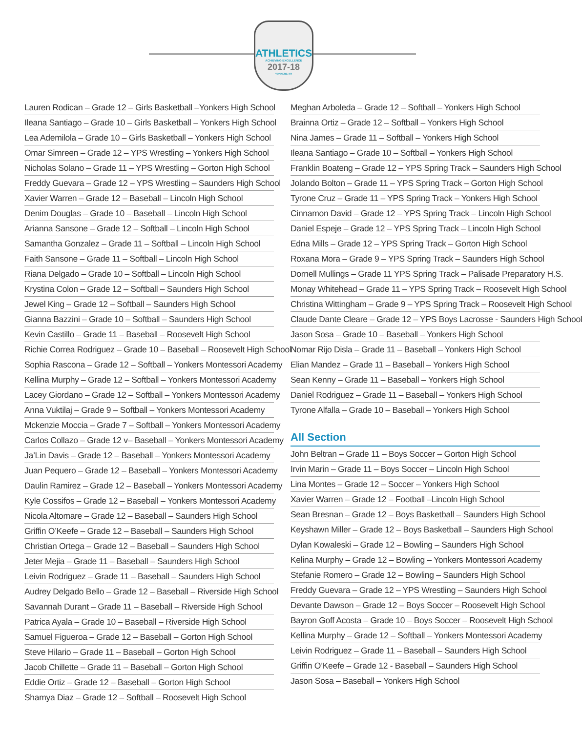ATHLETICS
ACHIEVING EXCELLENCE
2017-18
YONKERS, NY
Lauren Rodican – Grade 12 – Girls Basketball –Yonkers High School
Ileana Santiago – Grade 10 – Girls Basketball – Yonkers High School
Lea Ademilola – Grade 10 – Girls Basketball – Yonkers High School
Omar Simreen – Grade 12 – YPS Wrestling – Yonkers High School
Nicholas Solano – Grade 11 – YPS Wrestling – Gorton High School
Freddy Guevara – Grade 12 – YPS Wrestling – Saunders High School
Xavier Warren – Grade 12 – Baseball – Lincoln High School
Denim Douglas – Grade 10 – Baseball – Lincoln High School
Arianna Sansone – Grade 12 – Softball – Lincoln High School
Samantha Gonzalez – Grade 11 – Softball – Lincoln High School
Faith Sansone – Grade 11 – Softball – Lincoln High School
Riana Delgado – Grade 10 – Softball – Lincoln High School
Krystina Colon – Grade 12 – Softball – Saunders High School
Jewel King – Grade 12 – Softball – Saunders High School
Gianna Bazzini – Grade 10 – Softball – Saunders High School
Kevin Castillo – Grade 11 – Baseball – Roosevelt High School
Richie Correa Rodriguez – Grade 10 – Baseball – Roosevelt High School
Sophia Rascona – Grade 12 – Softball – Yonkers Montessori Academy
Kellina Murphy – Grade 12 – Softball – Yonkers Montessori Academy
Lacey Giordano – Grade 12 – Softball – Yonkers Montessori Academy
Anna Vuktilaj – Grade 9 – Softball – Yonkers Montessori Academy
Mckenzie Moccia – Grade 7 – Softball – Yonkers Montessori Academy
Carlos Collazo – Grade 12 v– Baseball – Yonkers Montessori Academy
Ja’Lin Davis – Grade 12 – Baseball – Yonkers Montessori Academy
Juan Pequero – Grade 12 – Baseball – Yonkers Montessori Academy
Daulin Ramirez – Grade 12 – Baseball – Yonkers Montessori Academy
Kyle Cossifos – Grade 12 – Baseball – Yonkers Montessori Academy
Nicola Altomare – Grade 12 – Baseball – Saunders High School
Griffin O’Keefe – Grade 12 – Baseball – Saunders High School
Christian Ortega – Grade 12 – Baseball – Saunders High School
Jeter Mejia – Grade 11 – Baseball – Saunders High School
Leivin Rodriguez – Grade 11 – Baseball – Saunders High School
Audrey Delgado Bello – Grade 12 – Baseball – Riverside High School
Savannah Durant – Grade 11 – Baseball – Riverside High School
Patrica Ayala – Grade 10 – Baseball – Riverside High School
Samuel Figueroa – Grade 12 – Baseball – Gorton High School
Steve Hilario – Grade 11 – Baseball – Gorton High School
Jacob Chillette – Grade 11 – Baseball – Gorton High School
Eddie Ortiz – Grade 12 – Baseball – Gorton High School
Shamya Diaz – Grade 12 – Softball – Roosevelt High School
Meghan Arboleda – Grade 12 – Softball – Yonkers High School
Brainna Ortiz – Grade 12 – Softball – Yonkers High School
Nina James – Grade 11 – Softball – Yonkers High School
Ileana Santiago – Grade 10 – Softball – Yonkers High School
Franklin Boateng – Grade 12 – YPS Spring Track – Saunders High School
Jolando Bolton – Grade 11 – YPS Spring Track – Gorton High School
Tyrone Cruz – Grade 11 – YPS Spring Track – Yonkers High School
Cinnamon David – Grade 12 – YPS Spring Track – Lincoln High School
Daniel Espeje – Grade 12 – YPS Spring Track – Lincoln High School
Edna Mills – Grade 12 – YPS Spring Track – Gorton High School
Roxana Mora – Grade 9 – YPS Spring Track – Saunders High School
Dornell Mullings – Grade 11 YPS Spring Track – Palisade Preparatory H.S.
Monay Whitehead – Grade 11 – YPS Spring Track – Roosevelt High School
Christina Wittingham – Grade 9 – YPS Spring Track – Roosevelt High School
Claude Dante Cleare – Grade 12 – YPS Boys Lacrosse - Saunders High School
Jason Sosa – Grade 10 – Baseball – Yonkers High School
Nomar Rijo Disla – Grade 11 – Baseball – Yonkers High School
Elian Mandez – Grade 11 – Baseball – Yonkers High School
Sean Kenny – Grade 11 – Baseball – Yonkers High School
Daniel Rodriguez – Grade 11 – Baseball – Yonkers High School
Tyrone Alfalla – Grade 10 – Baseball – Yonkers High School
All Section
John Beltran – Grade 11 – Boys Soccer – Gorton High School
Irvin Marin – Grade 11 – Boys Soccer – Lincoln High School
Lina Montes – Grade 12 – Soccer – Yonkers High School
Xavier Warren – Grade 12 – Football –Lincoln High School
Sean Bresnan – Grade 12 – Boys Basketball – Saunders High School
Keyshawn Miller – Grade 12 – Boys Basketball – Saunders High School
Dylan Kowaleski – Grade 12 – Bowling – Saunders High School
Kelina Murphy – Grade 12 – Bowling – Yonkers Montessori Academy
Stefanie Romero – Grade 12 – Bowling – Saunders High School
Freddy Guevara – Grade 12 – YPS Wrestling – Saunders High School
Devante Dawson – Grade 12 – Boys Soccer – Roosevelt High School
Bayron Goff Acosta – Grade 10 – Boys Soccer – Roosevelt High School
Kellina Murphy – Grade 12 – Softball – Yonkers Montessori Academy
Leivin Rodriguez – Grade 11 – Baseball – Saunders High School
Griffin O’Keefe – Grade 12 - Baseball – Saunders High School
Jason Sosa – Baseball – Yonkers High School